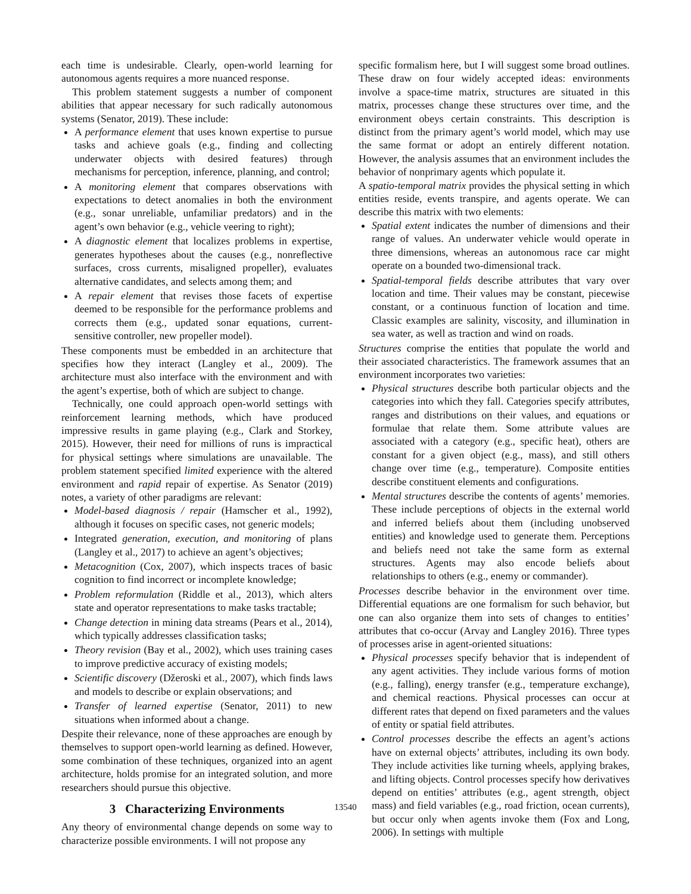each time is undesirable. Clearly, open-world learning for autonomous agents requires a more nuanced response.
This problem statement suggests a number of component abilities that appear necessary for such radically autonomous systems (Senator, 2019). These include:
A performance element that uses known expertise to pursue tasks and achieve goals (e.g., finding and collecting underwater objects with desired features) through mechanisms for perception, inference, planning, and control;
A monitoring element that compares observations with expectations to detect anomalies in both the environment (e.g., sonar unreliable, unfamiliar predators) and in the agent’s own behavior (e.g., vehicle veering to right);
A diagnostic element that localizes problems in expertise, generates hypotheses about the causes (e.g., nonreflective surfaces, cross currents, misaligned propeller), evaluates alternative candidates, and selects among them; and
A repair element that revises those facets of expertise deemed to be responsible for the performance problems and corrects them (e.g., updated sonar equations, current-sensitive controller, new propeller model).
These components must be embedded in an architecture that specifies how they interact (Langley et al., 2009). The architecture must also interface with the environment and with the agent’s expertise, both of which are subject to change.
Technically, one could approach open-world settings with reinforcement learning methods, which have produced impressive results in game playing (e.g., Clark and Storkey, 2015). However, their need for millions of runs is impractical for physical settings where simulations are unavailable. The problem statement specified limited experience with the altered environment and rapid repair of expertise. As Senator (2019) notes, a variety of other paradigms are relevant:
Model-based diagnosis / repair (Hamscher et al., 1992), although it focuses on specific cases, not generic models;
Integrated generation, execution, and monitoring of plans (Langley et al., 2017) to achieve an agent’s objectives;
Metacognition (Cox, 2007), which inspects traces of basic cognition to find incorrect or incomplete knowledge;
Problem reformulation (Riddle et al., 2013), which alters state and operator representations to make tasks tractable;
Change detection in mining data streams (Pears et al., 2014), which typically addresses classification tasks;
Theory revision (Bay et al., 2002), which uses training cases to improve predictive accuracy of existing models;
Scientific discovery (Džeroski et al., 2007), which finds laws and models to describe or explain observations; and
Transfer of learned expertise (Senator, 2011) to new situations when informed about a change.
Despite their relevance, none of these approaches are enough by themselves to support open-world learning as defined. However, some combination of these techniques, organized into an agent architecture, holds promise for an integrated solution, and more researchers should pursue this objective.
3 Characterizing Environments
Any theory of environmental change depends on some way to characterize possible environments. I will not propose any
specific formalism here, but I will suggest some broad outlines. These draw on four widely accepted ideas: environments involve a space-time matrix, structures are situated in this matrix, processes change these structures over time, and the environment obeys certain constraints. This description is distinct from the primary agent’s world model, which may use the same format or adopt an entirely different notation. However, the analysis assumes that an environment includes the behavior of nonprimary agents which populate it.
A spatio-temporal matrix provides the physical setting in which entities reside, events transpire, and agents operate. We can describe this matrix with two elements:
Spatial extent indicates the number of dimensions and their range of values. An underwater vehicle would operate in three dimensions, whereas an autonomous race car might operate on a bounded two-dimensional track.
Spatial-temporal fields describe attributes that vary over location and time. Their values may be constant, piecewise constant, or a continuous function of location and time. Classic examples are salinity, viscosity, and illumination in sea water, as well as traction and wind on roads.
Structures comprise the entities that populate the world and their associated characteristics. The framework assumes that an environment incorporates two varieties:
Physical structures describe both particular objects and the categories into which they fall. Categories specify attributes, ranges and distributions on their values, and equations or formulae that relate them. Some attribute values are associated with a category (e.g., specific heat), others are constant for a given object (e.g., mass), and still others change over time (e.g., temperature). Composite entities describe constituent elements and configurations.
Mental structures describe the contents of agents’ memories. These include perceptions of objects in the external world and inferred beliefs about them (including unobserved entities) and knowledge used to generate them. Perceptions and beliefs need not take the same form as external structures. Agents may also encode beliefs about relationships to others (e.g., enemy or commander).
Processes describe behavior in the environment over time. Differential equations are one formalism for such behavior, but one can also organize them into sets of changes to entities’ attributes that co-occur (Arvay and Langley 2016). Three types of processes arise in agent-oriented situations:
Physical processes specify behavior that is independent of any agent activities. They include various forms of motion (e.g., falling), energy transfer (e.g., temperature exchange), and chemical reactions. Physical processes can occur at different rates that depend on fixed parameters and the values of entity or spatial field attributes.
Control processes describe the effects an agent’s actions have on external objects’ attributes, including its own body. They include activities like turning wheels, applying brakes, and lifting objects. Control processes specify how derivatives depend on entities’ attributes (e.g., agent strength, object mass) and field variables (e.g., road friction, ocean currents), but occur only when agents invoke them (Fox and Long, 2006). In settings with multiple
13540